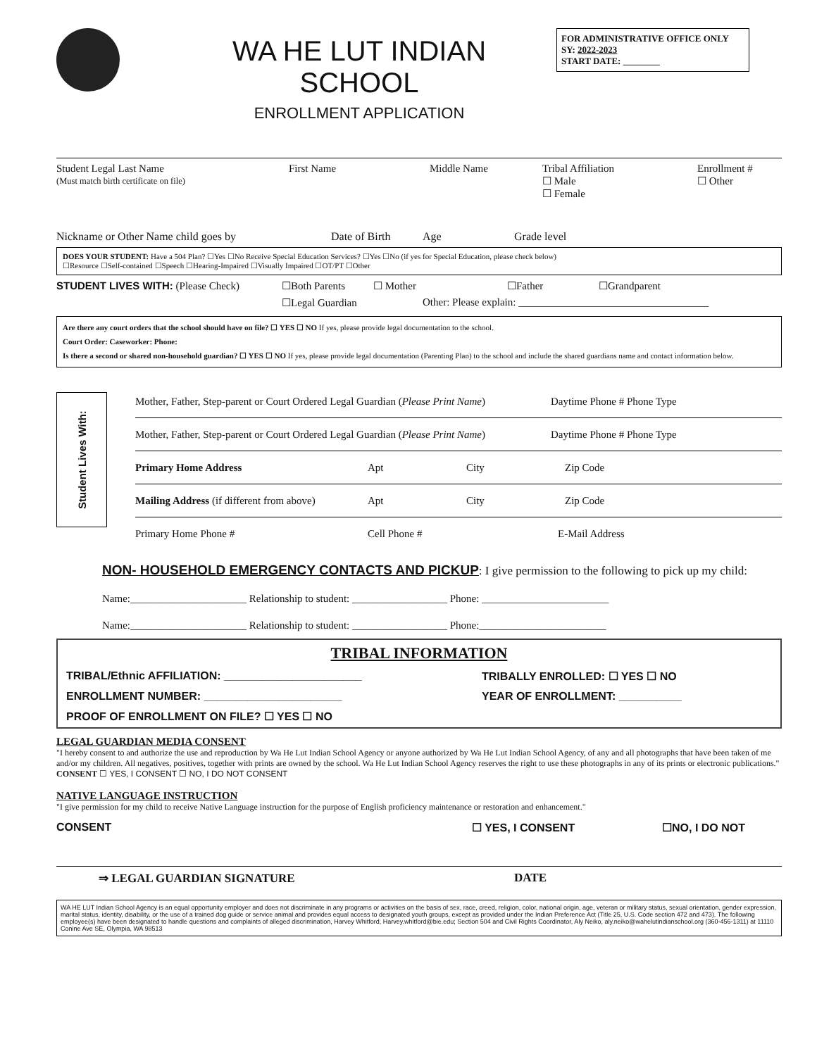WA HE LUT INDIAN SCHOOL
ENROLLMENT APPLICATION
FOR ADMINISTRATIVE OFFICE ONLY
SY: 2022-2023
START DATE: ________
Student Legal Last Name
(Must match birth certificate on file)
First Name Middle Name Tribal Affiliation
☐ Male
☐ Female
Enrollment #
☐ Other
Nickname or Other Name child goes by Date of Birth
Age Grade level
DOES YOUR STUDENT: Have a 504 Plan? ☐Yes ☐No Receive Special Education Services? ☐Yes ☐No (if yes for Special Education, please check below)
☐Resource ☐Self-contained ☐Speech ☐Hearing-Impaired ☐Visually Impaired ☐OT/PT ☐Other
STUDENT LIVES WITH: (Please Check) ☐Both Parents ☐ Mother ☐Father ☐Grandparent
☐Legal Guardian Other: Please explain: ____________________________________
Are there any court orders that the school should have on file? ☐ YES ☐ NO If yes, please provide legal documentation to the school.
Court Order: Caseworker: Phone:
Is there a second or shared non-household guardian? ☐ YES ☐ NO If yes, please provide legal documentation (Parenting Plan) to the school and include the shared guardians name and contact information below.
Student Lives With:
Mother, Father, Step-parent or Court Ordered Legal Guardian (Please Print Name) Daytime Phone # Phone Type
Mother, Father, Step-parent or Court Ordered Legal Guardian (Please Print Name) Daytime Phone # Phone Type
Primary Home Address Apt City Zip Code
Mailing Address (if different from above) Apt City Zip Code
Primary Home Phone # Cell Phone # E-Mail Address
NON- HOUSEHOLD EMERGENCY CONTACTS AND PICKUP: I give permission to the following to pick up my child:
Name:______________________ Relationship to student: __________________ Phone: ________________________
Name:______________________ Relationship to student: __________________ Phone:________________________
TRIBAL INFORMATION
TRIBAL/Ethnic AFFILIATION: ______________________ TRIBALLY ENROLLED: ☐ YES ☐ NO
ENROLLMENT NUMBER: ______________________ YEAR OF ENROLLMENT: __________
PROOF OF ENROLLMENT ON FILE? ☐ YES ☐ NO
LEGAL GUARDIAN MEDIA CONSENT
"I hereby consent to and authorize the use and reproduction by Wa He Lut Indian School Agency or anyone authorized by Wa He Lut Indian School Agency, of any and all photographs that have been taken of me and/or my children. All negatives, positives, together with prints are owned by the school. Wa He Lut Indian School Agency reserves the right to use these photographs in any of its prints or electronic publications." CONSENT ☐ YES, I CONSENT ☐ NO, I DO NOT CONSENT
NATIVE LANGUAGE INSTRUCTION
"I give permission for my child to receive Native Language instruction for the purpose of English proficiency maintenance or restoration and enhancement."
CONSENT ☐ YES, I CONSENT ☐NO, I DO NOT
⇒ LEGAL GUARDIAN SIGNATURE DATE
WA HE LUT Indian School Agency is an equal opportunity employer and does not discriminate in any programs or activities on the basis of sex, race, creed, religion, color, national origin, age, veteran or military status, sexual orientation, gender expression, marital status, identity, disability, or the use of a trained dog guide or service animal and provides equal access to designated youth groups, except as provided under the Indian Preference Act (Title 25, U.S. Code section 472 and 473). The following employee(s) have been designated to handle questions and complaints of alleged discrimination, Harvey Whitford, Harvey.whitford@bie.edu; Section 504 and Civil Rights Coordinator, Aly Neiko, aly.neiko@wahelutindianschool.org (360-456-1311) at 11110 Conine Ave SE, Olympia, WA 98513